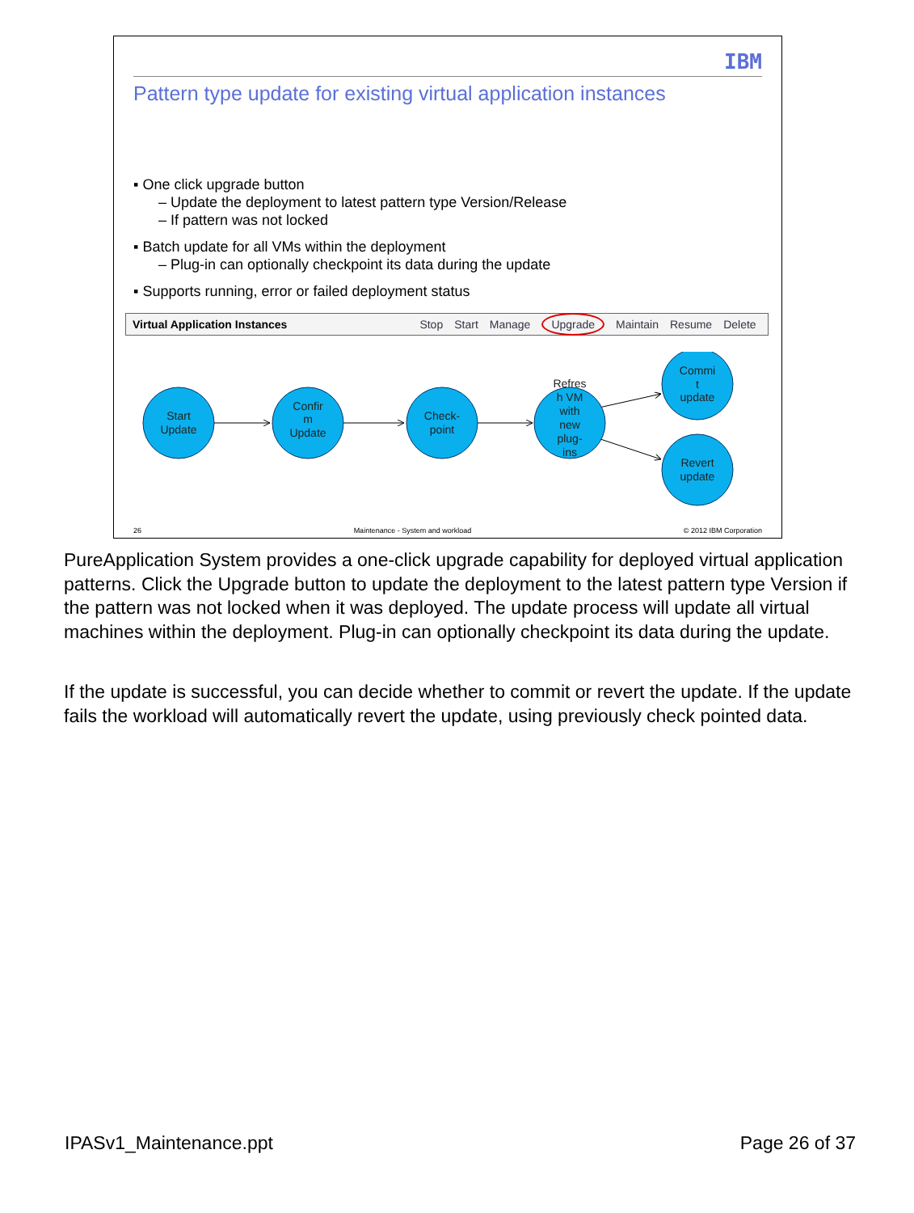IBM
Pattern type update for existing virtual application instances
▪ One click upgrade button
– Update the deployment to latest pattern type Version/Release
– If pattern was not locked
▪ Batch update for all VMs within the deployment
– Plug-in can optionally checkpoint its data during the update
▪ Supports running, error or failed deployment status
Virtual Application Instances Stop Start Manage Upgrade Maintain Resume Delete
Start
Update
Confir
m
Update
Check-
point
Refres
h VM
with
new
plug-
ins
Commi
t
update
Revert
update
26 Maintenance - System and workload © 2012 IBM Corporation
PureApplication System provides a one-click upgrade capability for deployed virtual application patterns. Click the Upgrade button to update the deployment to the latest pattern type Version if the pattern was not locked when it was deployed. The update process will update all virtual machines within the deployment. Plug-in can optionally checkpoint its data during the update.
If the update is successful, you can decide whether to commit or revert the update. If the update fails the workload will automatically revert the update, using previously check pointed data.
IPASv1_Maintenance.ppt Page 26 of 37